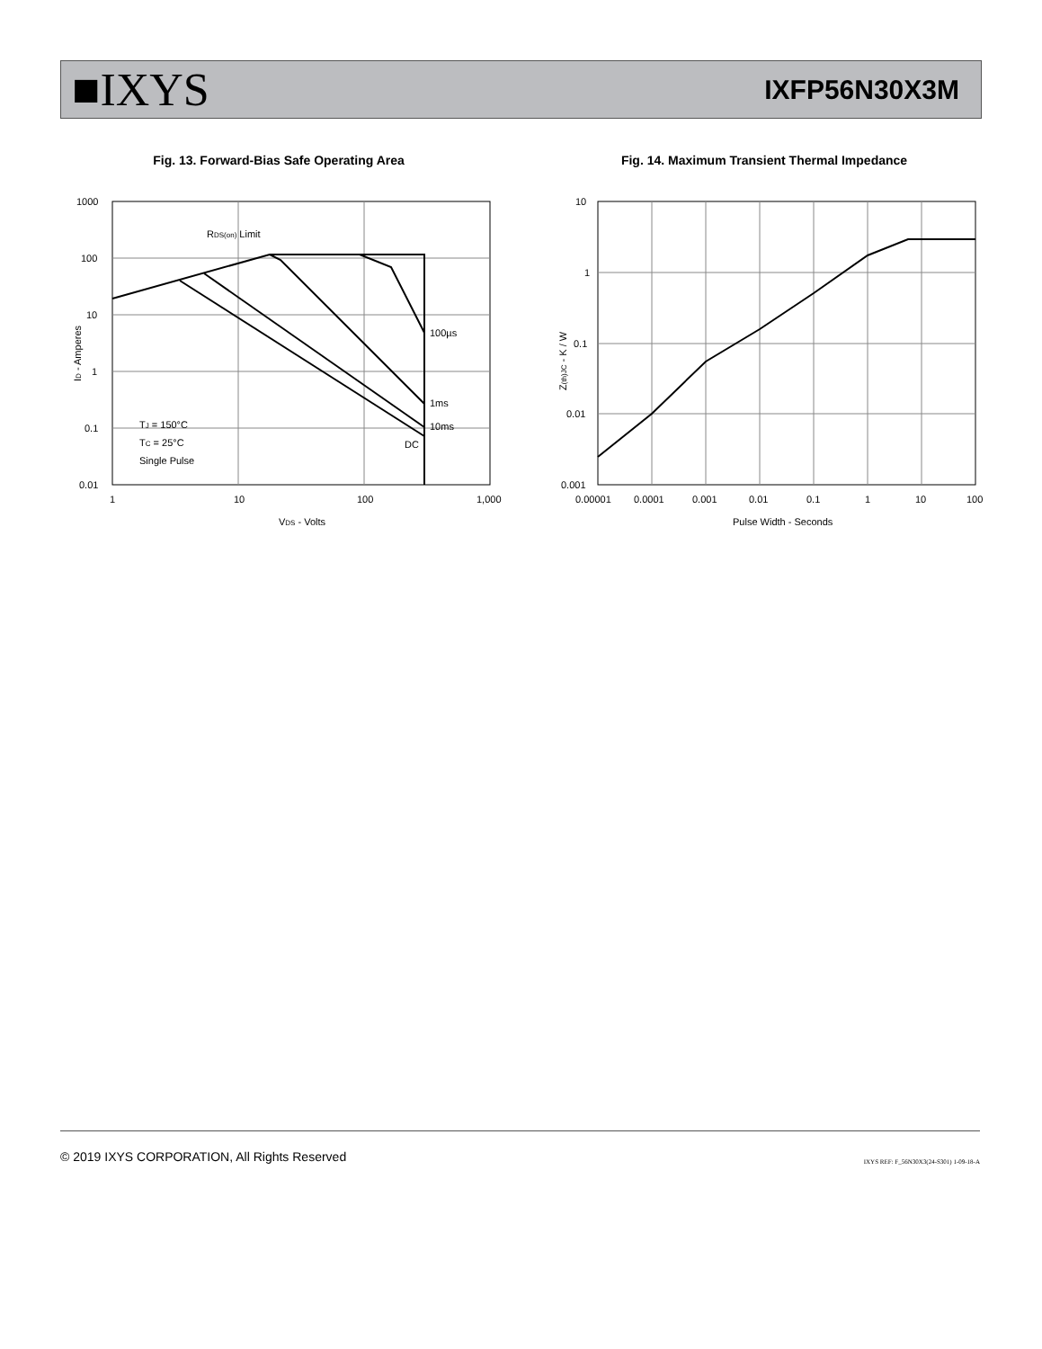■IXYS
IXFP56N30X3M
Fig. 13. Forward-Bias Safe Operating Area
1000
100
10
1
0.1
0.01
1
10
100
1,000
RDS(on) Limit
100µs
1ms
10ms
DC
TJ = 150°C
TC = 25°C
Single Pulse
VDS - Volts
ID - Amperes
Fig. 14. Maximum Transient Thermal Impedance
10
1
0.1
0.01
0.001
0.00001
0.0001
0.001
0.01
0.1
1
10
100
Pulse Width - Seconds
Z(th)JC - K / W
© 2019 IXYS CORPORATION, All Rights Reserved IXYS REF: F_56N30X3(24-S301) 1-09-18-A